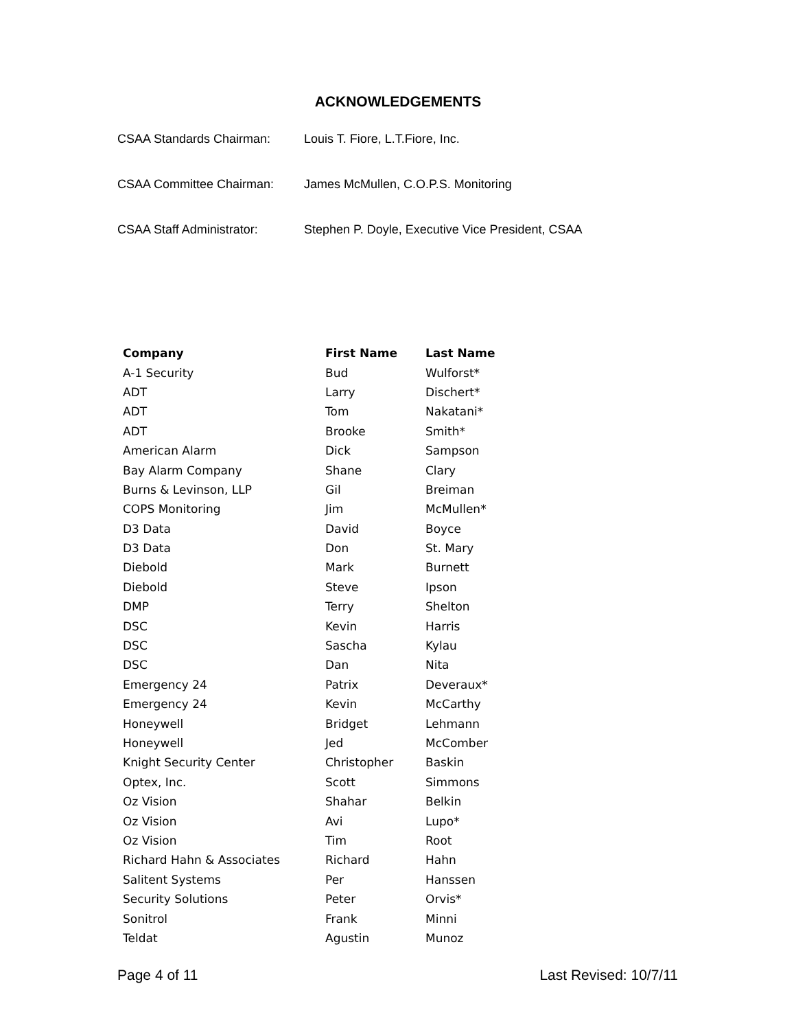ACKNOWLEDGEMENTS
CSAA Standards Chairman: Louis T. Fiore, L.T.Fiore, Inc.
CSAA Committee Chairman: James McMullen, C.O.P.S. Monitoring
CSAA Staff Administrator: Stephen P. Doyle, Executive Vice President, CSAA
| Company | First Name | Last Name |
| --- | --- | --- |
| A-1 Security | Bud | Wulforst* |
| ADT | Larry | Dischert* |
| ADT | Tom | Nakatani* |
| ADT | Brooke | Smith* |
| American Alarm | Dick | Sampson |
| Bay Alarm Company | Shane | Clary |
| Burns & Levinson, LLP | Gil | Breiman |
| COPS Monitoring | Jim | McMullen* |
| D3 Data | David | Boyce |
| D3 Data | Don | St. Mary |
| Diebold | Mark | Burnett |
| Diebold | Steve | Ipson |
| DMP | Terry | Shelton |
| DSC | Kevin | Harris |
| DSC | Sascha | Kylau |
| DSC | Dan | Nita |
| Emergency 24 | Patrix | Deveraux* |
| Emergency 24 | Kevin | McCarthy |
| Honeywell | Bridget | Lehmann |
| Honeywell | Jed | McComber |
| Knight Security Center | Christopher | Baskin |
| Optex, Inc. | Scott | Simmons |
| Oz Vision | Shahar | Belkin |
| Oz Vision | Avi | Lupo* |
| Oz Vision | Tim | Root |
| Richard Hahn & Associates | Richard | Hahn |
| Salitent Systems | Per | Hanssen |
| Security Solutions | Peter | Orvis* |
| Sonitrol | Frank | Minni |
| Teldat | Agustin | Munoz |
Page 4 of 11 Last Revised: 10/7/11